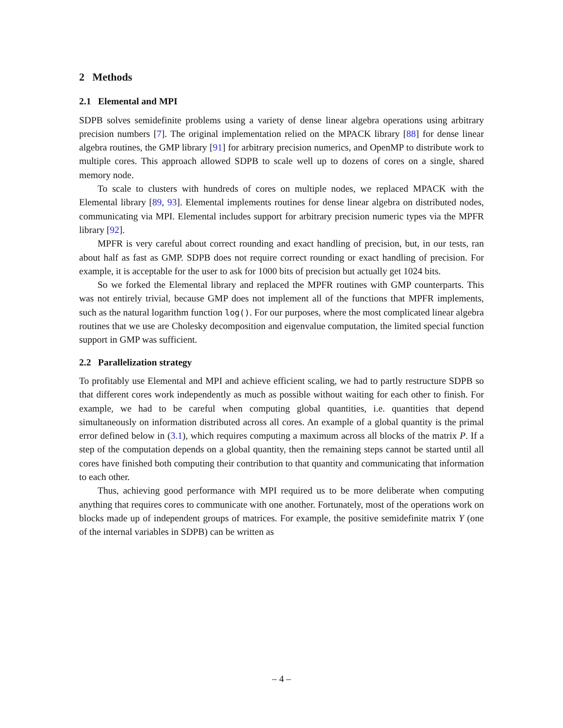2 Methods
2.1 Elemental and MPI
SDPB solves semidefinite problems using a variety of dense linear algebra operations using arbitrary precision numbers [7]. The original implementation relied on the MPACK library [88] for dense linear algebra routines, the GMP library [91] for arbitrary precision numerics, and OpenMP to distribute work to multiple cores. This approach allowed SDPB to scale well up to dozens of cores on a single, shared memory node.
To scale to clusters with hundreds of cores on multiple nodes, we replaced MPACK with the Elemental library [89, 93]. Elemental implements routines for dense linear algebra on distributed nodes, communicating via MPI. Elemental includes support for arbitrary precision numeric types via the MPFR library [92].
MPFR is very careful about correct rounding and exact handling of precision, but, in our tests, ran about half as fast as GMP. SDPB does not require correct rounding or exact handling of precision. For example, it is acceptable for the user to ask for 1000 bits of precision but actually get 1024 bits.
So we forked the Elemental library and replaced the MPFR routines with GMP counterparts. This was not entirely trivial, because GMP does not implement all of the functions that MPFR implements, such as the natural logarithm function log(). For our purposes, where the most complicated linear algebra routines that we use are Cholesky decomposition and eigenvalue computation, the limited special function support in GMP was sufficient.
2.2 Parallelization strategy
To profitably use Elemental and MPI and achieve efficient scaling, we had to partly restructure SDPB so that different cores work independently as much as possible without waiting for each other to finish. For example, we had to be careful when computing global quantities, i.e. quantities that depend simultaneously on information distributed across all cores. An example of a global quantity is the primal error defined below in (3.1), which requires computing a maximum across all blocks of the matrix P. If a step of the computation depends on a global quantity, then the remaining steps cannot be started until all cores have finished both computing their contribution to that quantity and communicating that information to each other.
Thus, achieving good performance with MPI required us to be more deliberate when computing anything that requires cores to communicate with one another. Fortunately, most of the operations work on blocks made up of independent groups of matrices. For example, the positive semidefinite matrix Y (one of the internal variables in SDPB) can be written as
– 4 –